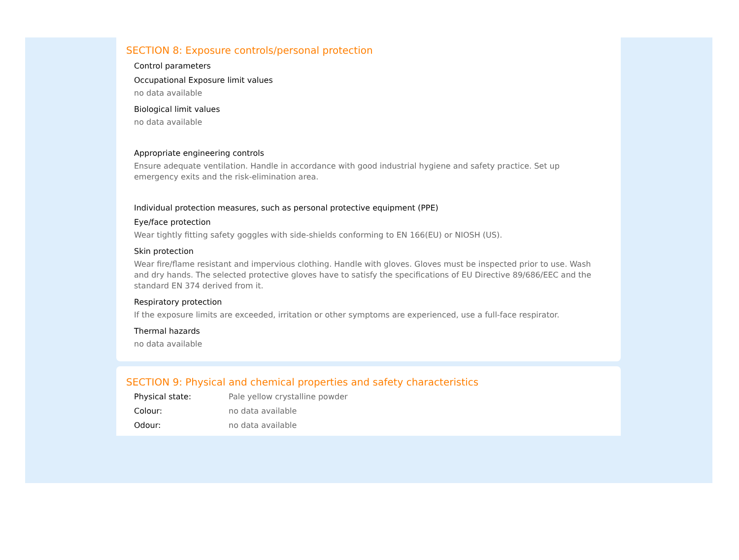SECTION 8: Exposure controls/personal protection
Control parameters
Occupational Exposure limit values
no data available
Biological limit values
no data available
Appropriate engineering controls
Ensure adequate ventilation. Handle in accordance with good industrial hygiene and safety practice. Set up emergency exits and the risk-elimination area.
Individual protection measures, such as personal protective equipment (PPE)
Eye/face protection
Wear tightly fitting safety goggles with side-shields conforming to EN 166(EU) or NIOSH (US).
Skin protection
Wear fire/flame resistant and impervious clothing. Handle with gloves. Gloves must be inspected prior to use. Wash and dry hands. The selected protective gloves have to satisfy the specifications of EU Directive 89/686/EEC and the standard EN 374 derived from it.
Respiratory protection
If the exposure limits are exceeded, irritation or other symptoms are experienced, use a full-face respirator.
Thermal hazards
no data available
SECTION 9: Physical and chemical properties and safety characteristics
Physical state: Pale yellow crystalline powder
Colour: no data available
Odour: no data available